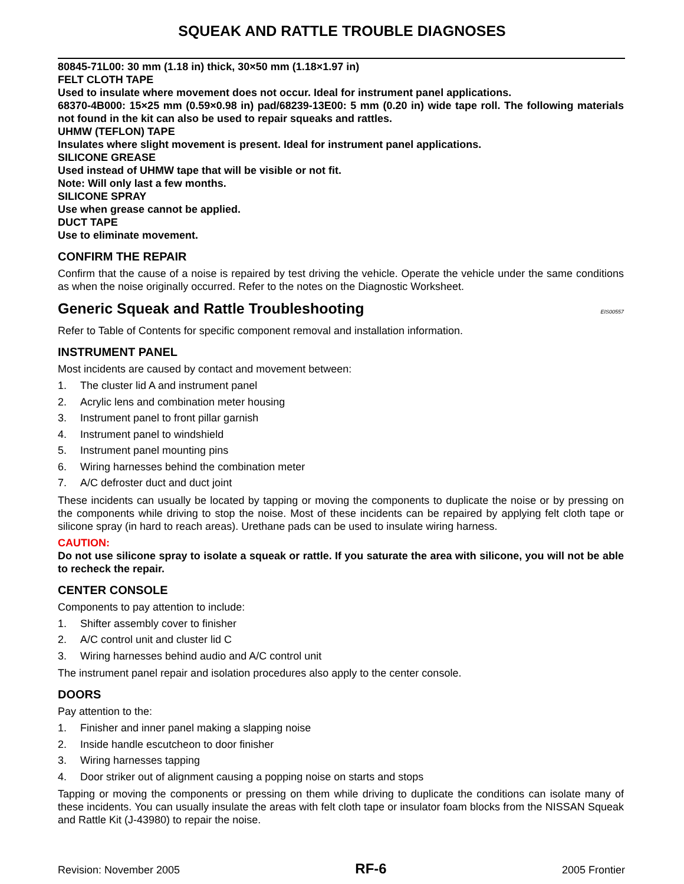SQUEAK AND RATTLE TROUBLE DIAGNOSES
80845-71L00: 30 mm (1.18 in) thick, 30×50 mm (1.18×1.97 in)
FELT CLOTH TAPE
Used to insulate where movement does not occur. Ideal for instrument panel applications.
68370-4B000: 15×25 mm (0.59×0.98 in) pad/68239-13E00: 5 mm (0.20 in) wide tape roll. The following materials not found in the kit can also be used to repair squeaks and rattles.
UHMW (TEFLON) TAPE
Insulates where slight movement is present. Ideal for instrument panel applications.
SILICONE GREASE
Used instead of UHMW tape that will be visible or not fit.
Note: Will only last a few months.
SILICONE SPRAY
Use when grease cannot be applied.
DUCT TAPE
Use to eliminate movement.
CONFIRM THE REPAIR
Confirm that the cause of a noise is repaired by test driving the vehicle. Operate the vehicle under the same conditions as when the noise originally occurred. Refer to the notes on the Diagnostic Worksheet.
Generic Squeak and Rattle Troubleshooting EIS00557
Refer to Table of Contents for specific component removal and installation information.
INSTRUMENT PANEL
Most incidents are caused by contact and movement between:
1. The cluster lid A and instrument panel
2. Acrylic lens and combination meter housing
3. Instrument panel to front pillar garnish
4. Instrument panel to windshield
5. Instrument panel mounting pins
6. Wiring harnesses behind the combination meter
7. A/C defroster duct and duct joint
These incidents can usually be located by tapping or moving the components to duplicate the noise or by pressing on the components while driving to stop the noise. Most of these incidents can be repaired by applying felt cloth tape or silicone spray (in hard to reach areas). Urethane pads can be used to insulate wiring harness.
CAUTION:
Do not use silicone spray to isolate a squeak or rattle. If you saturate the area with silicone, you will not be able to recheck the repair.
CENTER CONSOLE
Components to pay attention to include:
1. Shifter assembly cover to finisher
2. A/C control unit and cluster lid C
3. Wiring harnesses behind audio and A/C control unit
The instrument panel repair and isolation procedures also apply to the center console.
DOORS
Pay attention to the:
1. Finisher and inner panel making a slapping noise
2. Inside handle escutcheon to door finisher
3. Wiring harnesses tapping
4. Door striker out of alignment causing a popping noise on starts and stops
Tapping or moving the components or pressing on them while driving to duplicate the conditions can isolate many of these incidents. You can usually insulate the areas with felt cloth tape or insulator foam blocks from the NISSAN Squeak and Rattle Kit (J-43980) to repair the noise.
Revision: November 2005 RF-6 2005 Frontier